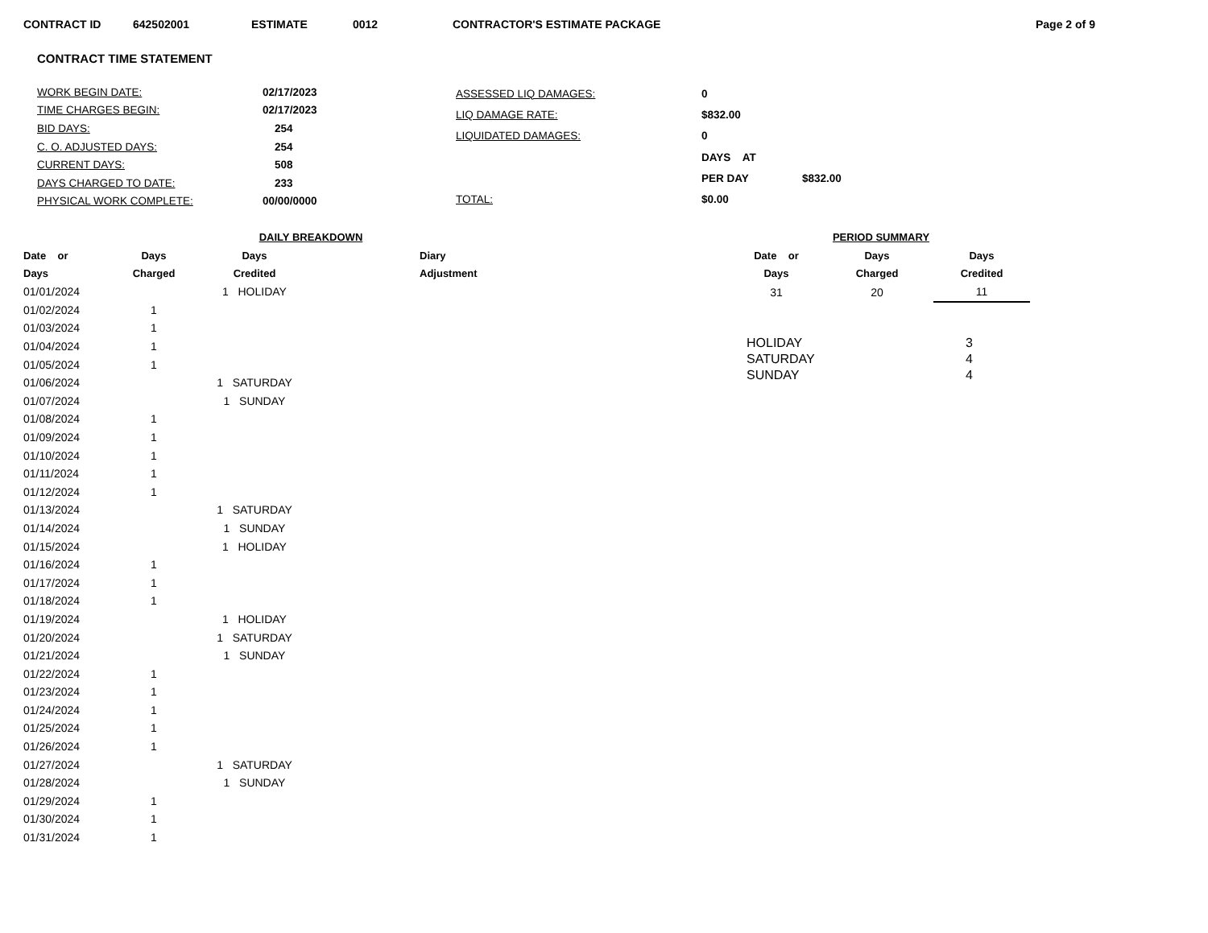CONTRACT ID 642502001 ESTIMATE 0012 CONTRACTOR'S ESTIMATE PACKAGE Page 2 of 9
CONTRACT TIME STATEMENT
| WORK BEGIN DATE: | 02/17/2023 |
| TIME CHARGES BEGIN: | 02/17/2023 |
| BID DAYS: | 254 |
| C. O. ADJUSTED DAYS: | 254 |
| CURRENT DAYS: | 508 |
| DAYS CHARGED TO DATE: | 233 |
| PHYSICAL WORK COMPLETE: | 00/00/0000 |
| ASSESSED LIQ DAMAGES: | 0 | |
| LIQ DAMAGE RATE: | $832.00 | |
| LIQUIDATED DAMAGES: | 0 | |
| | DAYS AT | |
| | PER DAY | $832.00 |
| TOTAL: | $0.00 | |
| | DAILY BREAKDOWN | | | |
| --- | --- | --- | --- | --- |
| Date or | Days | Days | | Diary |
| Days | Charged | Credited | | Adjustment |
| 01/01/2024 | | 1 HOLIDAY | | |
| 01/02/2024 | 1 | | | |
| 01/03/2024 | 1 | | | |
| 01/04/2024 | 1 | | | |
| 01/05/2024 | 1 | | | |
| 01/06/2024 | | 1 SATURDAY | | |
| 01/07/2024 | | 1 SUNDAY | | |
| 01/08/2024 | 1 | | | |
| 01/09/2024 | 1 | | | |
| 01/10/2024 | 1 | | | |
| 01/11/2024 | 1 | | | |
| 01/12/2024 | 1 | | | |
| 01/13/2024 | | 1 SATURDAY | | |
| 01/14/2024 | | 1 SUNDAY | | |
| 01/15/2024 | | 1 HOLIDAY | | |
| 01/16/2024 | 1 | | | |
| 01/17/2024 | 1 | | | |
| 01/18/2024 | 1 | | | |
| 01/19/2024 | | 1 HOLIDAY | | |
| 01/20/2024 | | 1 SATURDAY | | |
| 01/21/2024 | | 1 SUNDAY | | |
| 01/22/2024 | 1 | | | |
| 01/23/2024 | 1 | | | |
| 01/24/2024 | 1 | | | |
| 01/25/2024 | 1 | | | |
| 01/26/2024 | 1 | | | |
| 01/27/2024 | | 1 SATURDAY | | |
| 01/28/2024 | | 1 SUNDAY | | |
| 01/29/2024 | 1 | | | |
| 01/30/2024 | 1 | | | |
| 01/31/2024 | 1 | | | |
| PERIOD SUMMARY | | |
| --- | --- | --- |
| Date or | Days | Days |
| Days | Charged | Credited |
| 31 | 20 | 11 |
| HOLIDAY | 3 |
| SATURDAY | 4 |
| SUNDAY | 4 |